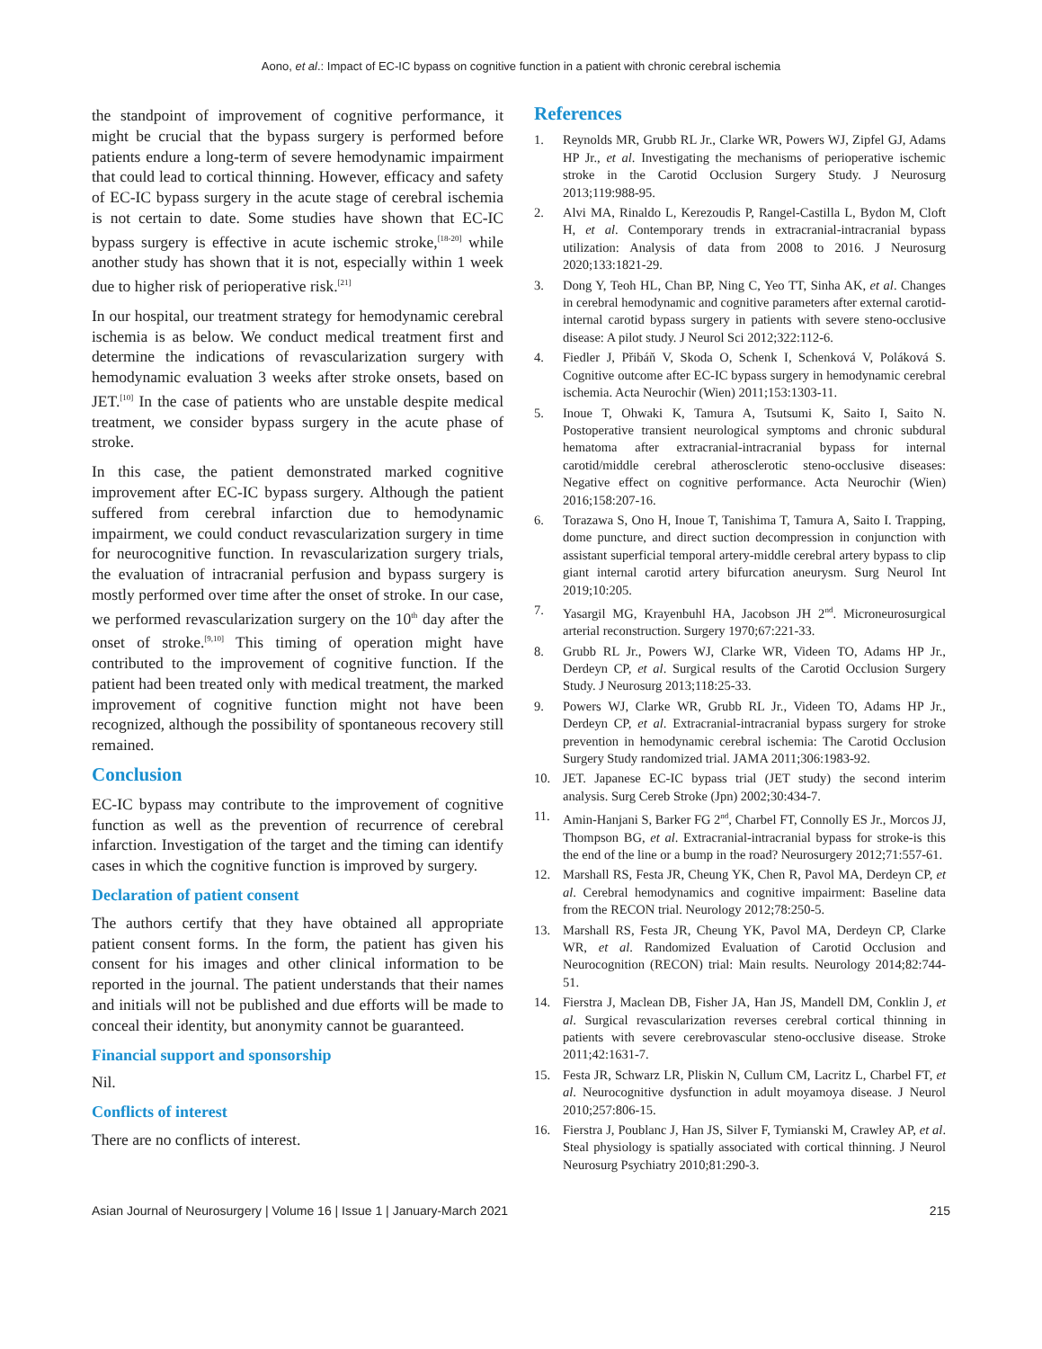Aono, et al.: Impact of EC-IC bypass on cognitive function in a patient with chronic cerebral ischemia
the standpoint of improvement of cognitive performance, it might be crucial that the bypass surgery is performed before patients endure a long-term of severe hemodynamic impairment that could lead to cortical thinning. However, efficacy and safety of EC-IC bypass surgery in the acute stage of cerebral ischemia is not certain to date. Some studies have shown that EC-IC bypass surgery is effective in acute ischemic stroke,<sup>[18-20]</sup> while another study has shown that it is not, especially within 1 week due to higher risk of perioperative risk.<sup>[21]</sup>
In our hospital, our treatment strategy for hemodynamic cerebral ischemia is as below. We conduct medical treatment first and determine the indications of revascularization surgery with hemodynamic evaluation 3 weeks after stroke onsets, based on JET.<sup>[10]</sup> In the case of patients who are unstable despite medical treatment, we consider bypass surgery in the acute phase of stroke.
In this case, the patient demonstrated marked cognitive improvement after EC-IC bypass surgery. Although the patient suffered from cerebral infarction due to hemodynamic impairment, we could conduct revascularization surgery in time for neurocognitive function. In revascularization surgery trials, the evaluation of intracranial perfusion and bypass surgery is mostly performed over time after the onset of stroke. In our case, we performed revascularization surgery on the 10<sup>th</sup> day after the onset of stroke.<sup>[9,10]</sup> This timing of operation might have contributed to the improvement of cognitive function. If the patient had been treated only with medical treatment, the marked improvement of cognitive function might not have been recognized, although the possibility of spontaneous recovery still remained.
Conclusion
EC-IC bypass may contribute to the improvement of cognitive function as well as the prevention of recurrence of cerebral infarction. Investigation of the target and the timing can identify cases in which the cognitive function is improved by surgery.
Declaration of patient consent
The authors certify that they have obtained all appropriate patient consent forms. In the form, the patient has given his consent for his images and other clinical information to be reported in the journal. The patient understands that their names and initials will not be published and due efforts will be made to conceal their identity, but anonymity cannot be guaranteed.
Financial support and sponsorship
Nil.
Conflicts of interest
There are no conflicts of interest.
References
1. Reynolds MR, Grubb RL Jr., Clarke WR, Powers WJ, Zipfel GJ, Adams HP Jr., et al. Investigating the mechanisms of perioperative ischemic stroke in the Carotid Occlusion Surgery Study. J Neurosurg 2013;119:988-95.
2. Alvi MA, Rinaldo L, Kerezoudis P, Rangel-Castilla L, Bydon M, Cloft H, et al. Contemporary trends in extracranial-intracranial bypass utilization: Analysis of data from 2008 to 2016. J Neurosurg 2020;133:1821-29.
3. Dong Y, Teoh HL, Chan BP, Ning C, Yeo TT, Sinha AK, et al. Changes in cerebral hemodynamic and cognitive parameters after external carotid-internal carotid bypass surgery in patients with severe steno-occlusive disease: A pilot study. J Neurol Sci 2012;322:112-6.
4. Fiedler J, Přibáň V, Skoda O, Schenk I, Schenková V, Poláková S. Cognitive outcome after EC-IC bypass surgery in hemodynamic cerebral ischemia. Acta Neurochir (Wien) 2011;153:1303-11.
5. Inoue T, Ohwaki K, Tamura A, Tsutsumi K, Saito I, Saito N. Postoperative transient neurological symptoms and chronic subdural hematoma after extracranial-intracranial bypass for internal carotid/middle cerebral atherosclerotic steno-occlusive diseases: Negative effect on cognitive performance. Acta Neurochir (Wien) 2016;158:207-16.
6. Torazawa S, Ono H, Inoue T, Tanishima T, Tamura A, Saito I. Trapping, dome puncture, and direct suction decompression in conjunction with assistant superficial temporal artery-middle cerebral artery bypass to clip giant internal carotid artery bifurcation aneurysm. Surg Neurol Int 2019;10:205.
7. Yasargil MG, Krayenbuhl HA, Jacobson JH 2<sup>nd</sup>. Microneurosurgical arterial reconstruction. Surgery 1970;67:221-33.
8. Grubb RL Jr., Powers WJ, Clarke WR, Videen TO, Adams HP Jr., Derdeyn CP, et al. Surgical results of the Carotid Occlusion Surgery Study. J Neurosurg 2013;118:25-33.
9. Powers WJ, Clarke WR, Grubb RL Jr., Videen TO, Adams HP Jr., Derdeyn CP, et al. Extracranial-intracranial bypass surgery for stroke prevention in hemodynamic cerebral ischemia: The Carotid Occlusion Surgery Study randomized trial. JAMA 2011;306:1983-92.
10. JET. Japanese EC-IC bypass trial (JET study) the second interim analysis. Surg Cereb Stroke (Jpn) 2002;30:434-7.
11. Amin-Hanjani S, Barker FG 2<sup>nd</sup>, Charbel FT, Connolly ES Jr., Morcos JJ, Thompson BG, et al. Extracranial-intracranial bypass for stroke-is this the end of the line or a bump in the road? Neurosurgery 2012;71:557-61.
12. Marshall RS, Festa JR, Cheung YK, Chen R, Pavol MA, Derdeyn CP, et al. Cerebral hemodynamics and cognitive impairment: Baseline data from the RECON trial. Neurology 2012;78:250-5.
13. Marshall RS, Festa JR, Cheung YK, Pavol MA, Derdeyn CP, Clarke WR, et al. Randomized Evaluation of Carotid Occlusion and Neurocognition (RECON) trial: Main results. Neurology 2014;82:744-51.
14. Fierstra J, Maclean DB, Fisher JA, Han JS, Mandell DM, Conklin J, et al. Surgical revascularization reverses cerebral cortical thinning in patients with severe cerebrovascular steno-occlusive disease. Stroke 2011;42:1631-7.
15. Festa JR, Schwarz LR, Pliskin N, Cullum CM, Lacritz L, Charbel FT, et al. Neurocognitive dysfunction in adult moyamoya disease. J Neurol 2010;257:806-15.
16. Fierstra J, Poublanc J, Han JS, Silver F, Tymianski M, Crawley AP, et al. Steal physiology is spatially associated with cortical thinning. J Neurol Neurosurg Psychiatry 2010;81:290-3.
Asian Journal of Neurosurgery | Volume 16 | Issue 1 | January-March 2021 215